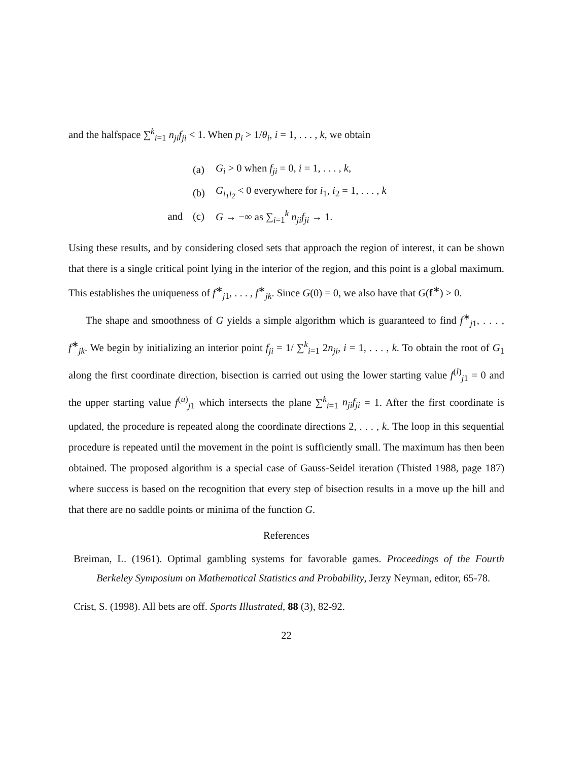and the halfspace ∑<sup>k</sup><sub>i=1</sub> n<sub>ji</sub>f<sub>ji</sub> < 1. When p<sub>i</sub> > 1/θ<sub>i</sub>, i = 1, . . . , k, we obtain
(a) G<sub>i</sub> > 0 when f<sub>ji</sub> = 0, i = 1, . . . , k,
(b) G<sub>i<sub>1</sub>i<sub>2</sub></sub> < 0 everywhere for i<sub>1</sub>, i<sub>2</sub> = 1, . . . , k
and (c) G → −∞ as ∑<sub>i=1</sub><sup>k</sup> n<sub>ji</sub>f<sub>ji</sub> → 1.
Using these results, and by considering closed sets that approach the region of interest, it can be shown that there is a single critical point lying in the interior of the region, and this point is a global maximum. This establishes the uniqueness of f<sup>∗</sup><sub>j1</sub>, . . . , f<sup>∗</sup><sub>jk</sub>. Since G(0) = 0, we also have that G(f<sup>∗</sup>) > 0.
The shape and smoothness of G yields a simple algorithm which is guaranteed to find f<sup>∗</sup><sub>j1</sub>, . . . , f<sup>∗</sup><sub>jk</sub>. We begin by initializing an interior point f<sub>ji</sub> = 1/ ∑<sup>k</sup><sub>i=1</sub> 2n<sub>ji</sub>, i = 1, . . . , k. To obtain the root of G<sub>1</sub> along the first coordinate direction, bisection is carried out using the lower starting value f<sup>(l)</sup><sub>j1</sub> = 0 and the upper starting value f<sup>(u)</sup><sub>j1</sub> which intersects the plane ∑<sup>k</sup><sub>i=1</sub> n<sub>ji</sub>f<sub>ji</sub> = 1. After the first coordinate is updated, the procedure is repeated along the coordinate directions 2, . . . , k. The loop in this sequential procedure is repeated until the movement in the point is sufficiently small. The maximum has then been obtained. The proposed algorithm is a special case of Gauss-Seidel iteration (Thisted 1988, page 187) where success is based on the recognition that every step of bisection results in a move up the hill and that there are no saddle points or minima of the function G.
References
Breiman, L. (1961). Optimal gambling systems for favorable games. Proceedings of the Fourth Berkeley Symposium on Mathematical Statistics and Probability, Jerzy Neyman, editor, 65-78.
Crist, S. (1998). All bets are off. Sports Illustrated, 88 (3), 82-92.
22